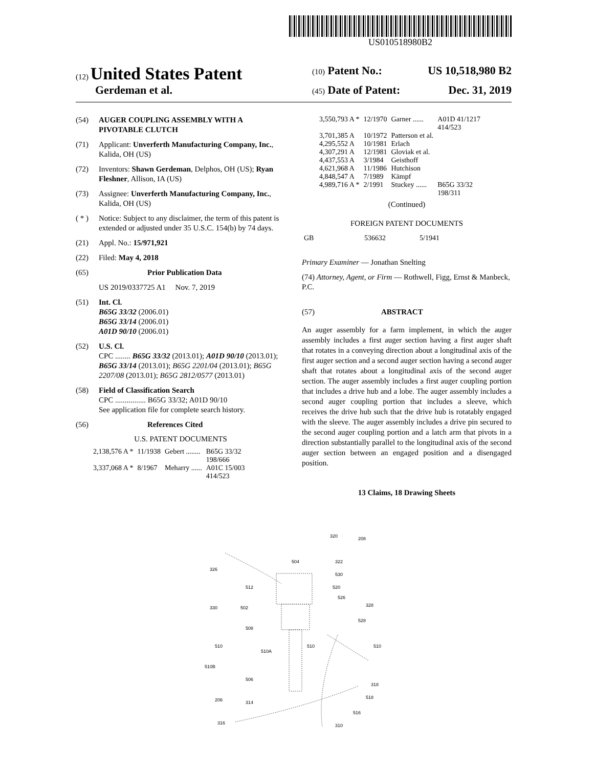US010518980B2
(12) United States Patent
(10) Patent No.: US 10,518,980 B2
Gerdeman et al.
(45) Date of Patent: Dec. 31, 2019
(54) AUGER COUPLING ASSEMBLY WITH A PIVOTABLE CLUTCH
(71) Applicant: Unverferth Manufacturing Company, Inc., Kalida, OH (US)
(72) Inventors: Shawn Gerdeman, Delphos, OH (US); Ryan Fleshner, Allison, IA (US)
(73) Assignee: Unverferth Manufacturing Company, Inc., Kalida, OH (US)
( * ) Notice: Subject to any disclaimer, the term of this patent is extended or adjusted under 35 U.S.C. 154(b) by 74 days.
(21) Appl. No.: 15/971,921
(22) Filed: May 4, 2018
(65) Prior Publication Data
US 2019/0337725 A1 Nov. 7, 2019
(51) Int. Cl.
B65G 33/32 (2006.01)
B65G 33/14 (2006.01)
A01D 90/10 (2006.01)
(52) U.S. Cl.
CPC ........ B65G 33/32 (2013.01); A01D 90/10 (2013.01); B65G 33/14 (2013.01); B65G 2201/04 (2013.01); B65G 2207/08 (2013.01); B65G 2812/0577 (2013.01)
(58) Field of Classification Search
CPC ................ B65G 33/32; A01D 90/10
See application file for complete search history.
(56) References Cited
U.S. PATENT DOCUMENTS
| 2,138,576 A * | 11/1938 | Gebert ........ | B65G 33/32 198/666 |
| 3,337,068 A * | 8/1967 | Meharry ...... | A01C 15/003 414/523 |
| 3,550,793 A * | 12/1970 | Garner ...... | A01D 41/1217 414/523 |
| 3,701,385 A | 10/1972 | Patterson et al. | |
| 4,295,552 A | 10/1981 | Erlach | |
| 4,307,291 A | 12/1981 | Gloviak et al. | |
| 4,437,553 A | 3/1984 | Geisthoff | |
| 4,621,968 A | 11/1986 | Hutchison | |
| 4,848,547 A | 7/1989 | Kämpf | |
| 4,989,716 A * | 2/1991 | Stuckey ...... | B65G 33/32 198/311 |
(Continued)
FOREIGN PATENT DOCUMENTS
| GB | 536632 | 5/1941 |
Primary Examiner — Jonathan Snelting
(74) Attorney, Agent, or Firm — Rothwell, Figg, Ernst & Manbeck, P.C.
(57) ABSTRACT
An auger assembly for a farm implement, in which the auger assembly includes a first auger section having a first auger shaft that rotates in a conveying direction about a longitudinal axis of the first auger section and a second auger section having a second auger shaft that rotates about a longitudinal axis of the second auger section. The auger assembly includes a first auger coupling portion that includes a drive hub and a lobe. The auger assembly includes a second auger coupling portion that includes a sleeve, which receives the drive hub such that the drive hub is rotatably engaged with the sleeve. The auger assembly includes a drive pin secured to the second auger coupling portion and a latch arm that pivots in a direction substantially parallel to the longitudinal axis of the second auger section between an engaged position and a disengaged position.
13 Claims, 18 Drawing Sheets
320
208
504
322
326
530
512
520
526
330
502
328
508
528
510
510A
510
510
510B
506
318
206
314
518
516
316
310